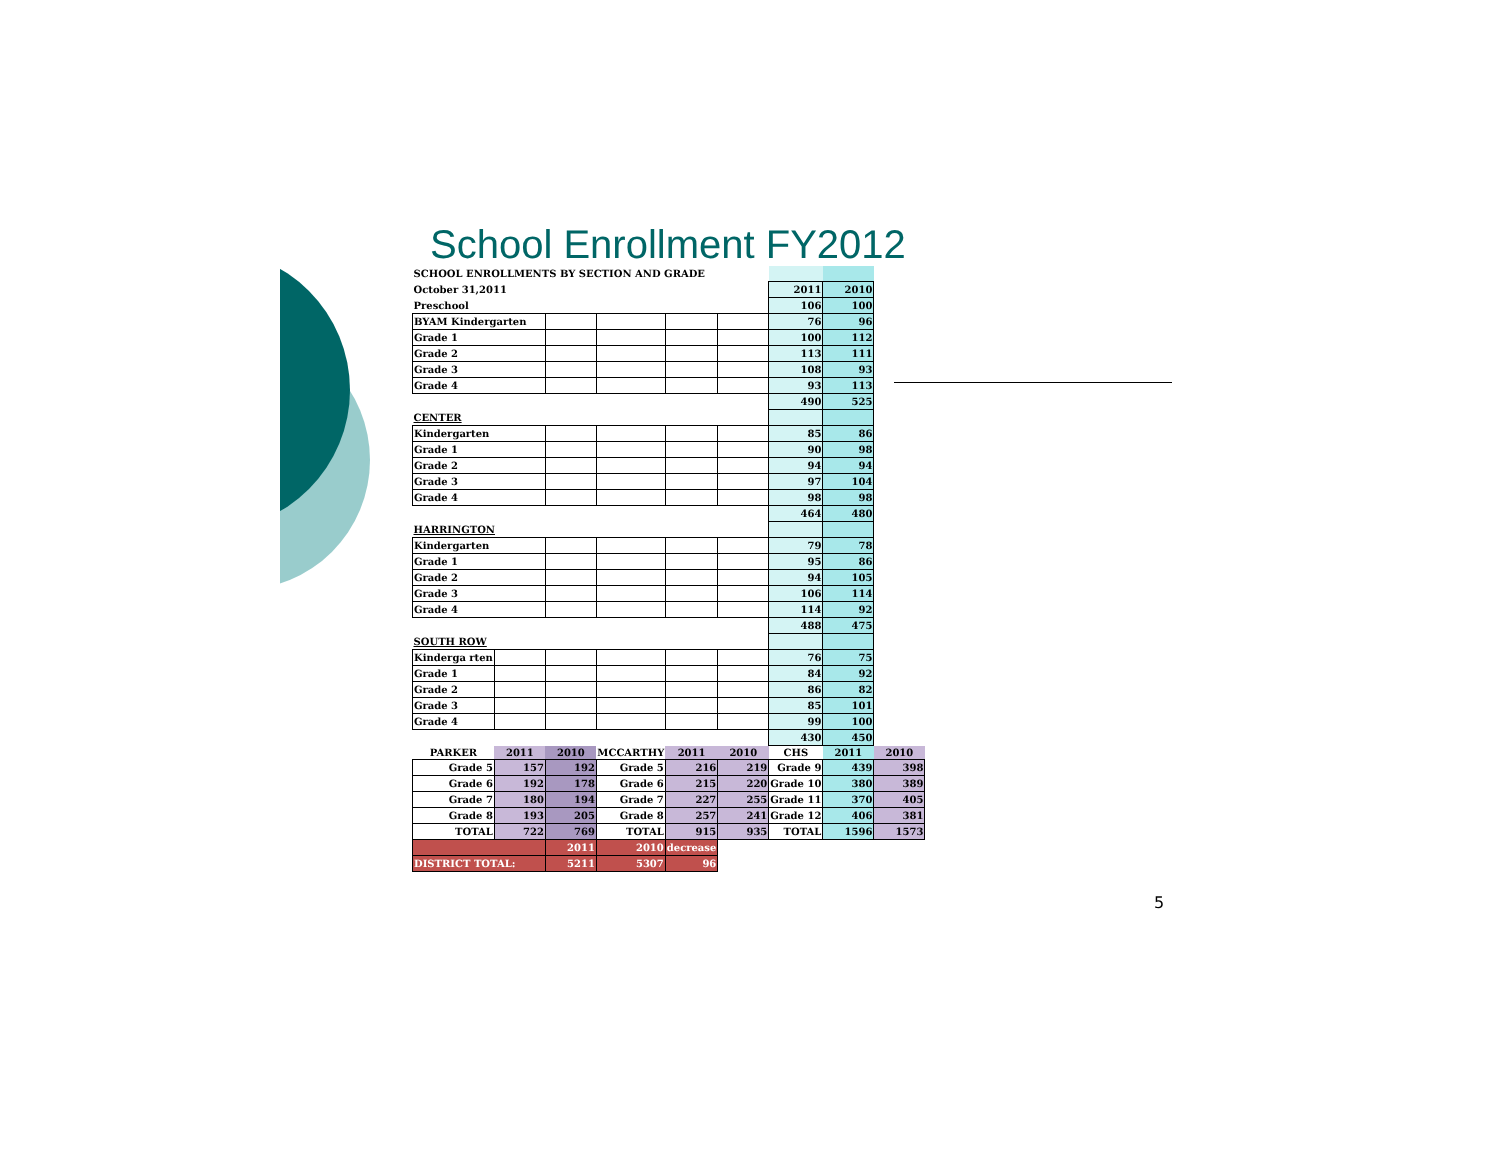School Enrollment FY2012
| SCHOOL ENROLLMENTS BY SECTION AND GRADE | | | | | | | | |
| October 31,2011 | | | | | | 2011 | 2010 | |
| Preschool | | | | | | 106 | 100 | |
| BYAM Kindergarten | | | | | | 76 | 96 | |
| Grade 1 | | | | | | 100 | 112 | |
| Grade 2 | | | | | | 113 | 111 | |
| Grade 3 | | | | | | 108 | 93 | |
| Grade 4 | | | | | | 93 | 113 | |
| | | | | | | 490 | 525 | |
| CENTER | | | | | | | | |
| Kindergarten | | | | | | 85 | 86 | |
| Grade 1 | | | | | | 90 | 98 | |
| Grade 2 | | | | | | 94 | 94 | |
| Grade 3 | | | | | | 97 | 104 | |
| Grade 4 | | | | | | 98 | 98 | |
| | | | | | | 464 | 480 | |
| HARRINGTON | | | | | | | | |
| Kindergarten | | | | | | 79 | 78 | |
| Grade 1 | | | | | | 95 | 86 | |
| Grade 2 | | | | | | 94 | 105 | |
| Grade 3 | | | | | | 106 | 114 | |
| Grade 4 | | | | | | 114 | 92 | |
| | | | | | | 488 | 475 | |
| SOUTH ROW | | | | | | | | |
| Kinderga rten | | | | | | 76 | 75 | |
| Grade 1 | | | | | | 84 | 92 | |
| Grade 2 | | | | | | 86 | 82 | |
| Grade 3 | | | | | | 85 | 101 | |
| Grade 4 | | | | | | 99 | 100 | |
| | | | | | | 430 | 450 | |
| PARKER | 2011 | 2010 | MCCARTHY | 2011 | 2010 | CHS | 2011 | 2010 |
| Grade 5 | 157 | 192 | Grade 5 | 216 | 219 | Grade 9 | 439 | 398 |
| Grade 6 | 192 | 178 | Grade 6 | 215 | 220 | Grade 10 | 380 | 389 |
| Grade 7 | 180 | 194 | Grade 7 | 227 | 255 | Grade 11 | 370 | 405 |
| Grade 8 | 193 | 205 | Grade 8 | 257 | 241 | Grade 12 | 406 | 381 |
| TOTAL | 722 | 769 | TOTAL | 915 | 935 | TOTAL | 1596 | 1573 |
| | | 2011 | 2010 | decrease | | | | |
| DISTRICT TOTAL: | | 5211 | 5307 | 96 | | | | |
5